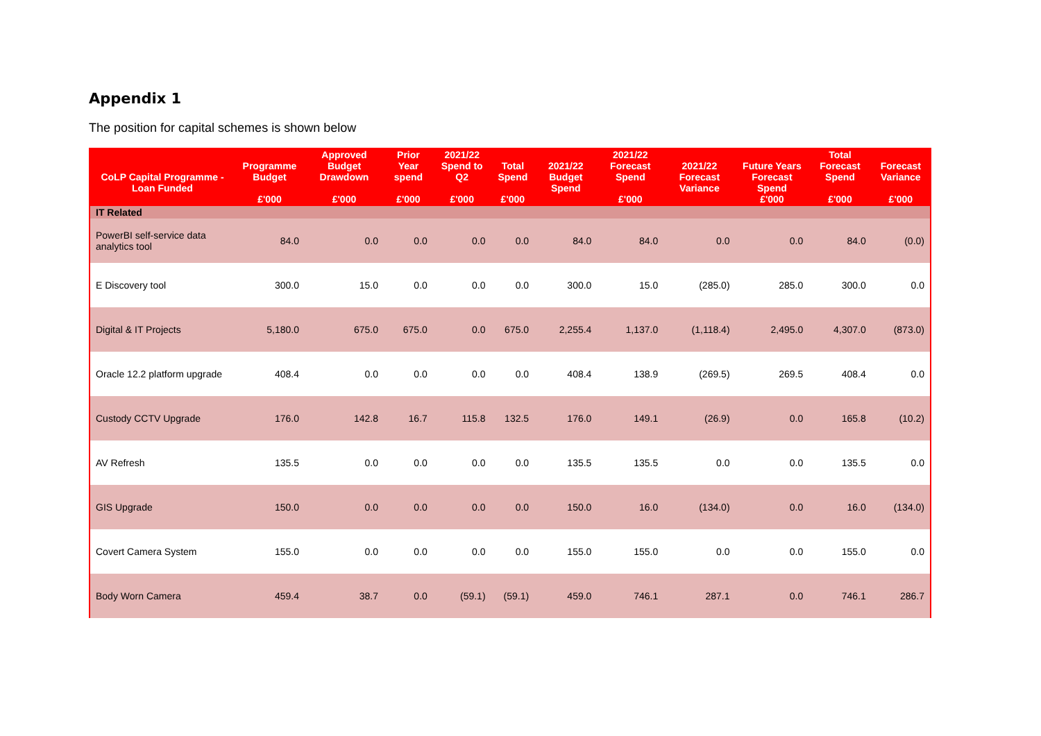Appendix 1
The position for capital schemes is shown below
| CoLP Capital Programme - Loan Funded | Programme Budget £'000 | Approved Budget Drawdown £'000 | Prior Year spend £'000 | 2021/22 Spend to Q2 £'000 | Total Spend £'000 | 2021/22 Budget Spend | 2021/22 Forecast Spend £'000 | 2021/22 Forecast Variance | Future Years Forecast Spend £'000 | Total Forecast Spend £'000 | Forecast Variance £'000 |
| --- | --- | --- | --- | --- | --- | --- | --- | --- | --- | --- | --- |
| IT Related | | | | | | | | | | | |
| PowerBI self-service data analytics tool | 84.0 | 0.0 | 0.0 | 0.0 | 0.0 | 84.0 | 84.0 | 0.0 | 0.0 | 84.0 | (0.0) |
| E Discovery tool | 300.0 | 15.0 | 0.0 | 0.0 | 0.0 | 300.0 | 15.0 | (285.0) | 285.0 | 300.0 | 0.0 |
| Digital & IT Projects | 5,180.0 | 675.0 | 675.0 | 0.0 | 675.0 | 2,255.4 | 1,137.0 | (1,118.4) | 2,495.0 | 4,307.0 | (873.0) |
| Oracle 12.2 platform upgrade | 408.4 | 0.0 | 0.0 | 0.0 | 0.0 | 408.4 | 138.9 | (269.5) | 269.5 | 408.4 | 0.0 |
| Custody CCTV Upgrade | 176.0 | 142.8 | 16.7 | 115.8 | 132.5 | 176.0 | 149.1 | (26.9) | 0.0 | 165.8 | (10.2) |
| AV Refresh | 135.5 | 0.0 | 0.0 | 0.0 | 0.0 | 135.5 | 135.5 | 0.0 | 0.0 | 135.5 | 0.0 |
| GIS Upgrade | 150.0 | 0.0 | 0.0 | 0.0 | 0.0 | 150.0 | 16.0 | (134.0) | 0.0 | 16.0 | (134.0) |
| Covert Camera System | 155.0 | 0.0 | 0.0 | 0.0 | 0.0 | 155.0 | 155.0 | 0.0 | 0.0 | 155.0 | 0.0 |
| Body Worn Camera | 459.4 | 38.7 | 0.0 | (59.1) | (59.1) | 459.0 | 746.1 | 287.1 | 0.0 | 746.1 | 286.7 |